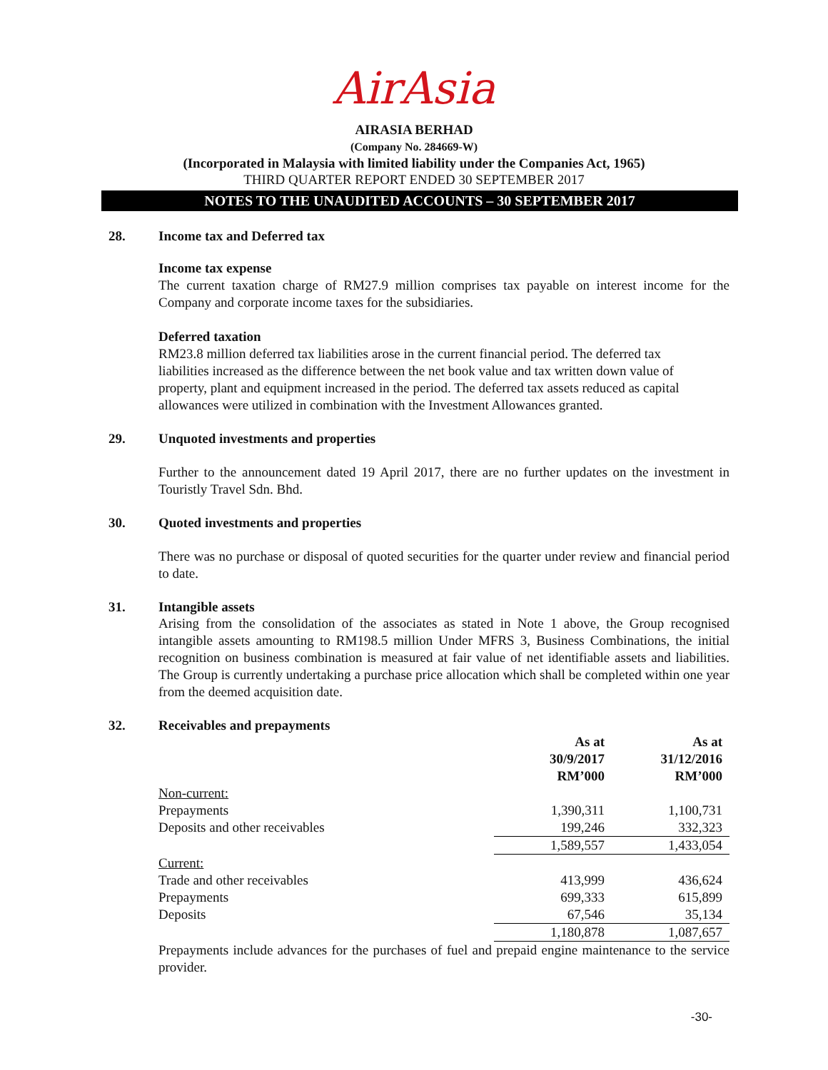AirAsia
AIRASIA BERHAD
(Company No. 284669-W)
(Incorporated in Malaysia with limited liability under the Companies Act, 1965)
THIRD QUARTER REPORT ENDED 30 SEPTEMBER 2017
NOTES TO THE UNAUDITED ACCOUNTS – 30 SEPTEMBER 2017
28. Income tax and Deferred tax
Income tax expense
The current taxation charge of RM27.9 million comprises tax payable on interest income for the Company and corporate income taxes for the subsidiaries.
Deferred taxation
RM23.8 million deferred tax liabilities arose in the current financial period. The deferred tax liabilities increased as the difference between the net book value and tax written down value of property, plant and equipment increased in the period. The deferred tax assets reduced as capital allowances were utilized in combination with the Investment Allowances granted.
29. Unquoted investments and properties
Further to the announcement dated 19 April 2017, there are no further updates on the investment in Touristly Travel Sdn. Bhd.
30. Quoted investments and properties
There was no purchase or disposal of quoted securities for the quarter under review and financial period to date.
31. Intangible assets
Arising from the consolidation of the associates as stated in Note 1 above, the Group recognised intangible assets amounting to RM198.5 million Under MFRS 3, Business Combinations, the initial recognition on business combination is measured at fair value of net identifiable assets and liabilities. The Group is currently undertaking a purchase price allocation which shall be completed within one year from the deemed acquisition date.
32. Receivables and prepayments
| | As at 30/9/2017 RM’000 | As at 31/12/2016 RM’000 |
| --- | --- | --- |
| Non-current: | | |
| Prepayments | 1,390,311 | 1,100,731 |
| Deposits and other receivables | 199,246 | 332,323 |
| | 1,589,557 | 1,433,054 |
| Current: | | |
| Trade and other receivables | 413,999 | 436,624 |
| Prepayments | 699,333 | 615,899 |
| Deposits | 67,546 | 35,134 |
| | 1,180,878 | 1,087,657 |
Prepayments include advances for the purchases of fuel and prepaid engine maintenance to the service provider.
-30-